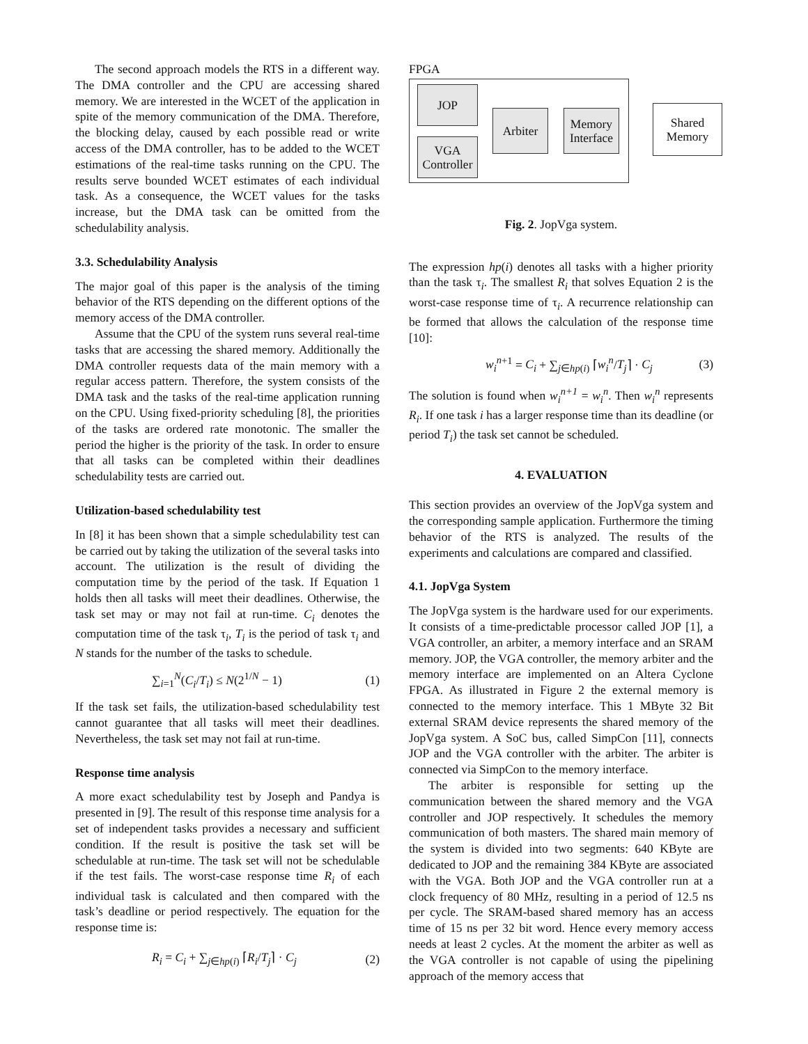The second approach models the RTS in a different way. The DMA controller and the CPU are accessing shared memory. We are interested in the WCET of the application in spite of the memory communication of the DMA. Therefore, the blocking delay, caused by each possible read or write access of the DMA controller, has to be added to the WCET estimations of the real-time tasks running on the CPU. The results serve bounded WCET estimates of each individual task. As a consequence, the WCET values for the tasks increase, but the DMA task can be omitted from the schedulability analysis.
3.3. Schedulability Analysis
The major goal of this paper is the analysis of the timing behavior of the RTS depending on the different options of the memory access of the DMA controller.
Assume that the CPU of the system runs several real-time tasks that are accessing the shared memory. Additionally the DMA controller requests data of the main memory with a regular access pattern. Therefore, the system consists of the DMA task and the tasks of the real-time application running on the CPU. Using fixed-priority scheduling [8], the priorities of the tasks are ordered rate monotonic. The smaller the period the higher is the priority of the task. In order to ensure that all tasks can be completed within their deadlines schedulability tests are carried out.
Utilization-based schedulability test
In [8] it has been shown that a simple schedulability test can be carried out by taking the utilization of the several tasks into account. The utilization is the result of dividing the computation time by the period of the task. If Equation 1 holds then all tasks will meet their deadlines. Otherwise, the task set may or may not fail at run-time. C<sub>i</sub> denotes the computation time of the task τ<sub>i</sub>, T<sub>i</sub> is the period of task τ<sub>i</sub> and N stands for the number of the tasks to schedule.
∑<sub>i=1</sub><sup>N</sup>(C<sub>i</sub>/T<sub>i</sub>) ≤ N(2<sup>1/N</sup> − 1) (1)
If the task set fails, the utilization-based schedulability test cannot guarantee that all tasks will meet their deadlines. Nevertheless, the task set may not fail at run-time.
Response time analysis
A more exact schedulability test by Joseph and Pandya is presented in [9]. The result of this response time analysis for a set of independent tasks provides a necessary and sufficient condition. If the result is positive the task set will be schedulable at run-time. The task set will not be schedulable if the test fails. The worst-case response time R<sub>i</sub> of each individual task is calculated and then compared with the task’s deadline or period respectively. The equation for the response time is:
R<sub>i</sub> = C<sub>i</sub> + ∑<sub>j∈hp(i)</sub> ⌈R<sub>i</sub>/T<sub>j</sub>⌉ · C<sub>j</sub> (2)
FPGA
JOP
VGA
Controller
Arbiter
Memory
Interface
Shared
Memory
Fig. 2. JopVga system.
The expression hp(i) denotes all tasks with a higher priority than the task τ<sub>i</sub>. The smallest R<sub>i</sub> that solves Equation 2 is the worst-case response time of τ<sub>i</sub>. A recurrence relationship can be formed that allows the calculation of the response time [10]:
w<sub>i</sub><sup>n</sup><sup>+1</sup> = C<sub>i</sub> + ∑<sub>j∈hp(i)</sub> ⌈w<sub>i</sub><sup>n</sup>/T<sub>j</sub>⌉ · C<sub>j</sub> (3)
The solution is found when w<sub>i</sub><sup>n+1</sup> = w<sub>i</sub><sup>n</sup>. Then w<sub>i</sub><sup>n</sup> represents R<sub>i</sub>. If one task i has a larger response time than its deadline (or period T<sub>i</sub>) the task set cannot be scheduled.
4. EVALUATION
This section provides an overview of the JopVga system and the corresponding sample application. Furthermore the timing behavior of the RTS is analyzed. The results of the experiments and calculations are compared and classified.
4.1. JopVga System
The JopVga system is the hardware used for our experiments. It consists of a time-predictable processor called JOP [1], a VGA controller, an arbiter, a memory interface and an SRAM memory. JOP, the VGA controller, the memory arbiter and the memory interface are implemented on an Altera Cyclone FPGA. As illustrated in Figure 2 the external memory is connected to the memory interface. This 1 MByte 32 Bit external SRAM device represents the shared memory of the JopVga system. A SoC bus, called SimpCon [11], connects JOP and the VGA controller with the arbiter. The arbiter is connected via SimpCon to the memory interface.
The arbiter is responsible for setting up the communication between the shared memory and the VGA controller and JOP respectively. It schedules the memory communication of both masters. The shared main memory of the system is divided into two segments: 640 KByte are dedicated to JOP and the remaining 384 KByte are associated with the VGA. Both JOP and the VGA controller run at a clock frequency of 80 MHz, resulting in a period of 12.5 ns per cycle. The SRAM-based shared memory has an access time of 15 ns per 32 bit word. Hence every memory access needs at least 2 cycles. At the moment the arbiter as well as the VGA controller is not capable of using the pipelining approach of the memory access that